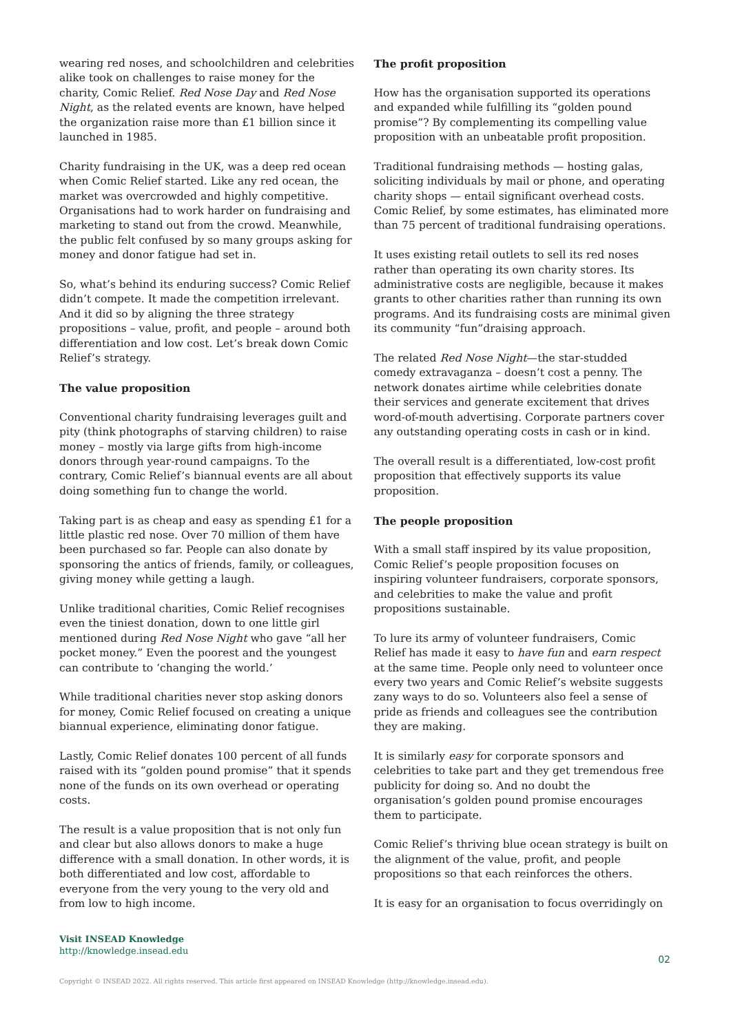wearing red noses, and schoolchildren and celebrities alike took on challenges to raise money for the charity, Comic Relief. Red Nose Day and Red Nose Night, as the related events are known, have helped the organization raise more than £1 billion since it launched in 1985.
Charity fundraising in the UK, was a deep red ocean when Comic Relief started. Like any red ocean, the market was overcrowded and highly competitive. Organisations had to work harder on fundraising and marketing to stand out from the crowd. Meanwhile, the public felt confused by so many groups asking for money and donor fatigue had set in.
So, what’s behind its enduring success? Comic Relief didn’t compete. It made the competition irrelevant. And it did so by aligning the three strategy propositions – value, profit, and people – around both differentiation and low cost. Let’s break down Comic Relief’s strategy.
The value proposition
Conventional charity fundraising leverages guilt and pity (think photographs of starving children) to raise money – mostly via large gifts from high-income donors through year-round campaigns. To the contrary, Comic Relief’s biannual events are all about doing something fun to change the world.
Taking part is as cheap and easy as spending £1 for a little plastic red nose. Over 70 million of them have been purchased so far. People can also donate by sponsoring the antics of friends, family, or colleagues, giving money while getting a laugh.
Unlike traditional charities, Comic Relief recognises even the tiniest donation, down to one little girl mentioned during Red Nose Night who gave “all her pocket money.” Even the poorest and the youngest can contribute to ‘changing the world.’
While traditional charities never stop asking donors for money, Comic Relief focused on creating a unique biannual experience, eliminating donor fatigue.
Lastly, Comic Relief donates 100 percent of all funds raised with its “golden pound promise” that it spends none of the funds on its own overhead or operating costs.
The result is a value proposition that is not only fun and clear but also allows donors to make a huge difference with a small donation. In other words, it is both differentiated and low cost, affordable to everyone from the very young to the very old and from low to high income.
The profit proposition
How has the organisation supported its operations and expanded while fulfilling its “golden pound promise”? By complementing its compelling value proposition with an unbeatable profit proposition.
Traditional fundraising methods — hosting galas, soliciting individuals by mail or phone, and operating charity shops — entail significant overhead costs. Comic Relief, by some estimates, has eliminated more than 75 percent of traditional fundraising operations.
It uses existing retail outlets to sell its red noses rather than operating its own charity stores. Its administrative costs are negligible, because it makes grants to other charities rather than running its own programs. And its fundraising costs are minimal given its community “fun”draising approach.
The related Red Nose Night—the star-studded comedy extravaganza – doesn’t cost a penny. The network donates airtime while celebrities donate their services and generate excitement that drives word-of-mouth advertising. Corporate partners cover any outstanding operating costs in cash or in kind.
The overall result is a differentiated, low-cost profit proposition that effectively supports its value proposition.
The people proposition
With a small staff inspired by its value proposition, Comic Relief’s people proposition focuses on inspiring volunteer fundraisers, corporate sponsors, and celebrities to make the value and profit propositions sustainable.
To lure its army of volunteer fundraisers, Comic Relief has made it easy to have fun and earn respect at the same time. People only need to volunteer once every two years and Comic Relief’s website suggests zany ways to do so. Volunteers also feel a sense of pride as friends and colleagues see the contribution they are making.
It is similarly easy for corporate sponsors and celebrities to take part and they get tremendous free publicity for doing so. And no doubt the organisation’s golden pound promise encourages them to participate.
Comic Relief’s thriving blue ocean strategy is built on the alignment of the value, profit, and people propositions so that each reinforces the others.
It is easy for an organisation to focus overridingly on
Visit INSEAD Knowledge
http://knowledge.insead.edu
02
Copyright © INSEAD 2022. All rights reserved. This article first appeared on INSEAD Knowledge (http://knowledge.insead.edu).